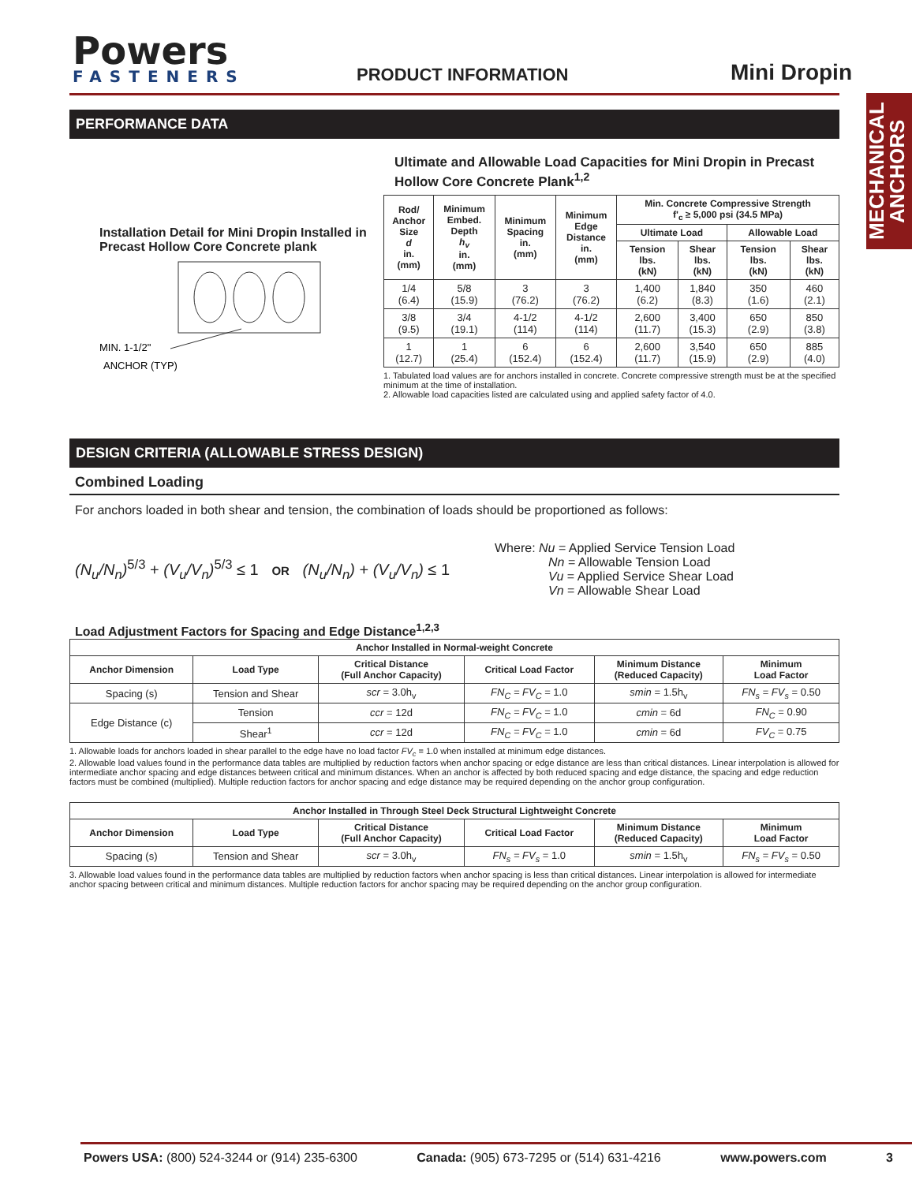MECHANICAL ANCHORS
Powers
FASTENERS
PRODUCT INFORMATION
Mini Dropin
PERFORMANCE DATA
Installation Detail for Mini Dropin Installed in Precast Hollow Core Concrete plank
MIN. 1-1/2"
ANCHOR (TYP)
Ultimate and Allowable Load Capacities for Mini Dropin in Precast Hollow Core Concrete Plank<sup>1,2</sup>
| Rod/ Anchor Size d in. (mm) | Minimum Embed. Depth h<sub>v</sub> in. (mm) | Minimum Spacing in. (mm) | Minimum Edge Distance in. (mm) | Min. Concrete Compressive Strength f'<sub>c</sub> ≥ 5,000 psi (34.5 MPa) | | | |
| --- | --- | --- | --- | --- | --- | --- | --- |
| | | | | Ultimate Load | | Allowable Load | |
| | | | | Tension lbs. (kN) | Shear lbs. (kN) | Tension lbs. (kN) | Shear lbs. (kN) |
| 1/4 (6.4) | 5/8 (15.9) | 3 (76.2) | 3 (76.2) | 1,400 (6.2) | 1,840 (8.3) | 350 (1.6) | 460 (2.1) |
| 3/8 (9.5) | 3/4 (19.1) | 4-1/2 (114) | 4-1/2 (114) | 2,600 (11.7) | 3,400 (15.3) | 650 (2.9) | 850 (3.8) |
| 1 (12.7) | 1 (25.4) | 6 (152.4) | 6 (152.4) | 2,600 (11.7) | 3,540 (15.9) | 650 (2.9) | 885 (4.0) |
1. Tabulated load values are for anchors installed in concrete. Concrete compressive strength must be at the specified minimum at the time of installation.
2. Allowable load capacities listed are calculated using and applied safety factor of 4.0.
DESIGN CRITERIA (ALLOWABLE STRESS DESIGN)
Combined Loading
For anchors loaded in both shear and tension, the combination of loads should be proportioned as follows:
(N<sub>u</sub>/N<sub>n</sub>)<sup>5/3</sup> + (V<sub>u</sub>/V<sub>n</sub>)<sup>5/3</sup> ≤ 1 OR (N<sub>u</sub>/N<sub>n</sub>) + (V<sub>u</sub>/V<sub>n</sub>) ≤ 1
Where: Nu = Applied Service Tension Load
Nn = Allowable Tension Load
Vu = Applied Service Shear Load
Vn = Allowable Shear Load
Load Adjustment Factors for Spacing and Edge Distance<sup>1,2,3</sup>
| Anchor Installed in Normal-weight Concrete | | | | | |
| --- | --- | --- | --- | --- | --- |
| Anchor Dimension | Load Type | Critical Distance (Full Anchor Capacity) | Critical Load Factor | Minimum Distance (Reduced Capacity) | Minimum Load Factor |
| Spacing (s) | Tension and Shear | scr = 3.0h<sub>v</sub> | FN<sub>C</sub> = FV<sub>C</sub> = 1.0 | smin = 1.5h<sub>v</sub> | FN<sub>s</sub> = FV<sub>s</sub> = 0.50 |
| Edge Distance (c) | Tension | ccr = 12d | FN<sub>C</sub> = FV<sub>C</sub> = 1.0 | cmin = 6d | FN<sub>C</sub> = 0.90 |
| | Shear<sup>1</sup> | ccr = 12d | FN<sub>C</sub> = FV<sub>C</sub> = 1.0 | cmin = 6d | FV<sub>C</sub> = 0.75 |
1. Allowable loads for anchors loaded in shear parallel to the edge have no load factor FV<sub>c</sub> = 1.0 when installed at minimum edge distances.
2. Allowable load values found in the performance data tables are multiplied by reduction factors when anchor spacing or edge distance are less than critical distances. Linear interpolation is allowed for intermediate anchor spacing and edge distances between critical and minimum distances. When an anchor is affected by both reduced spacing and edge distance, the spacing and edge reduction factors must be combined (multiplied). Multiple reduction factors for anchor spacing and edge distance may be required depending on the anchor group configuration.
| Anchor Installed in Through Steel Deck Structural Lightweight Concrete | | | | | |
| --- | --- | --- | --- | --- | --- |
| Anchor Dimension | Load Type | Critical Distance (Full Anchor Capacity) | Critical Load Factor | Minimum Distance (Reduced Capacity) | Minimum Load Factor |
| Spacing (s) | Tension and Shear | scr = 3.0h<sub>v</sub> | FN<sub>s</sub> = FV<sub>s</sub> = 1.0 | smin = 1.5h<sub>v</sub> | FN<sub>s</sub> = FV<sub>s</sub> = 0.50 |
3. Allowable load values found in the performance data tables are multiplied by reduction factors when anchor spacing is less than critical distances. Linear interpolation is allowed for intermediate anchor spacing between critical and minimum distances. Multiple reduction factors for anchor spacing may be required depending on the anchor group configuration.
Powers USA: (800) 524-3244 or (914) 235-6300 Canada: (905) 673-7295 or (514) 631-4216 www.powers.com 3